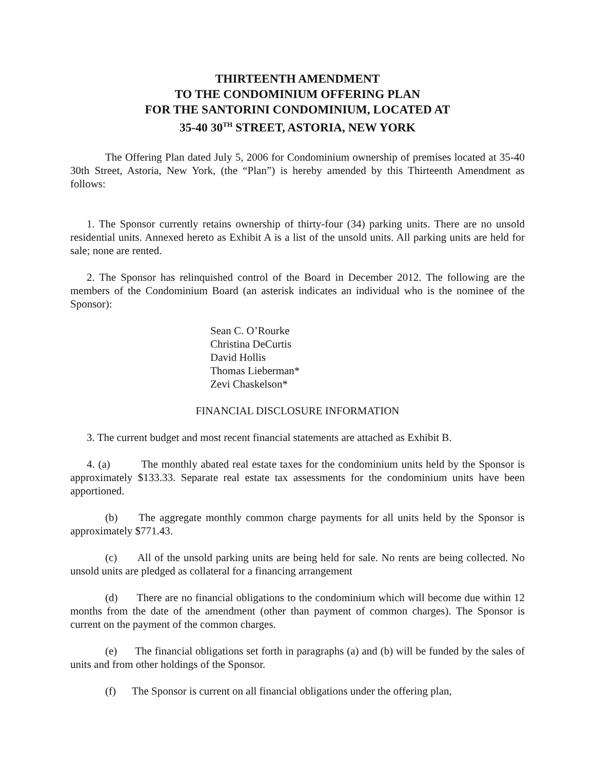THIRTEENTH AMENDMENT
TO THE CONDOMINIUM OFFERING PLAN
FOR THE SANTORINI CONDOMINIUM, LOCATED AT
35-40 30<sup>TH</sup> STREET, ASTORIA, NEW YORK
The Offering Plan dated July 5, 2006 for Condominium ownership of premises located at 35-40 30th Street, Astoria, New York, (the “Plan”) is hereby amended by this Thirteenth Amendment as follows:
1. The Sponsor currently retains ownership of thirty-four (34) parking units. There are no unsold residential units. Annexed hereto as Exhibit A is a list of the unsold units. All parking units are held for sale; none are rented.
2. The Sponsor has relinquished control of the Board in December 2012. The following are the members of the Condominium Board (an asterisk indicates an individual who is the nominee of the Sponsor):
Sean C. O’Rourke
Christina DeCurtis
David Hollis
Thomas Lieberman*
Zevi Chaskelson*
FINANCIAL DISCLOSURE INFORMATION
3. The current budget and most recent financial statements are attached as Exhibit B.
4. (a) The monthly abated real estate taxes for the condominium units held by the Sponsor is approximately $133.33. Separate real estate tax assessments for the condominium units have been apportioned.
(b) The aggregate monthly common charge payments for all units held by the Sponsor is approximately $771.43.
(c) All of the unsold parking units are being held for sale. No rents are being collected. No unsold units are pledged as collateral for a financing arrangement
(d) There are no financial obligations to the condominium which will become due within 12 months from the date of the amendment (other than payment of common charges). The Sponsor is current on the payment of the common charges.
(e) The financial obligations set forth in paragraphs (a) and (b) will be funded by the sales of units and from other holdings of the Sponsor.
(f) The Sponsor is current on all financial obligations under the offering plan,